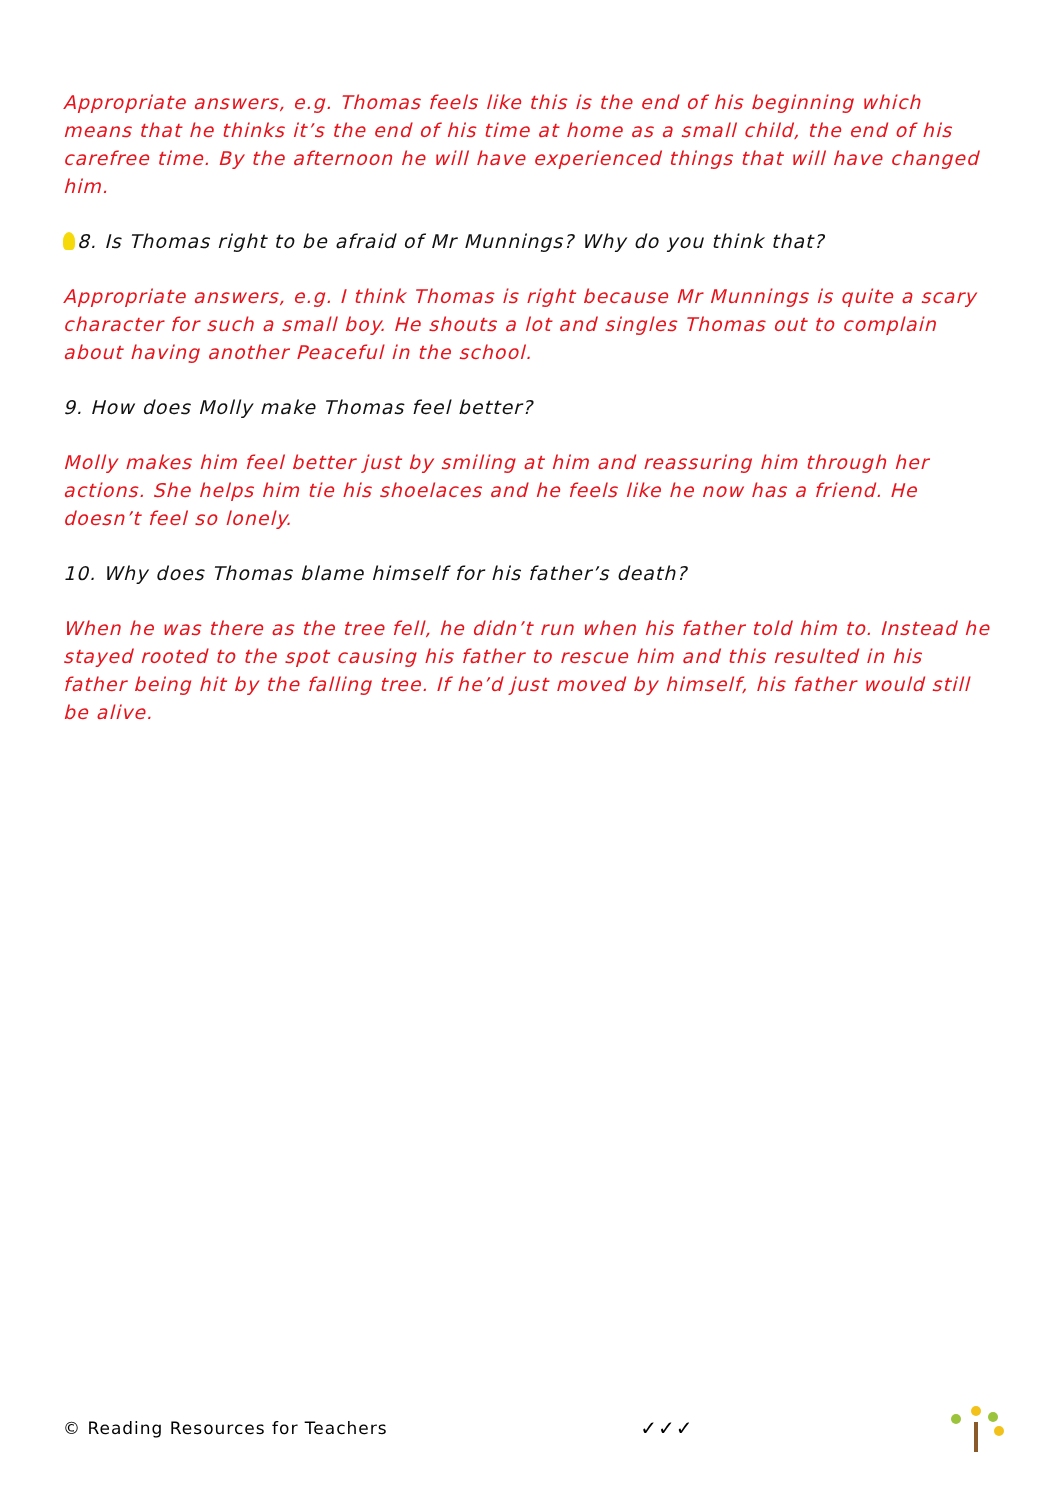Appropriate answers, e.g. Thomas feels like this is the end of his beginning which means that he thinks it’s the end of his time at home as a small child, the end of his carefree time. By the afternoon he will have experienced things that will have changed him.
8. Is Thomas right to be afraid of Mr Munnings? Why do you think that?
Appropriate answers, e.g. I think Thomas is right because Mr Munnings is quite a scary character for such a small boy. He shouts a lot and singles Thomas out to complain about having another Peaceful in the school.
9. How does Molly make Thomas feel better?
Molly makes him feel better just by smiling at him and reassuring him through her actions. She helps him tie his shoelaces and he feels like he now has a friend. He doesn’t feel so lonely.
10. Why does Thomas blame himself for his father’s death?
When he was there as the tree fell, he didn’t run when his father told him to. Instead he stayed rooted to the spot causing his father to rescue him and this resulted in his father being hit by the falling tree. If he’d just moved by himself, his father would still be alive.
© Reading Resources for Teachers ✓✓✓